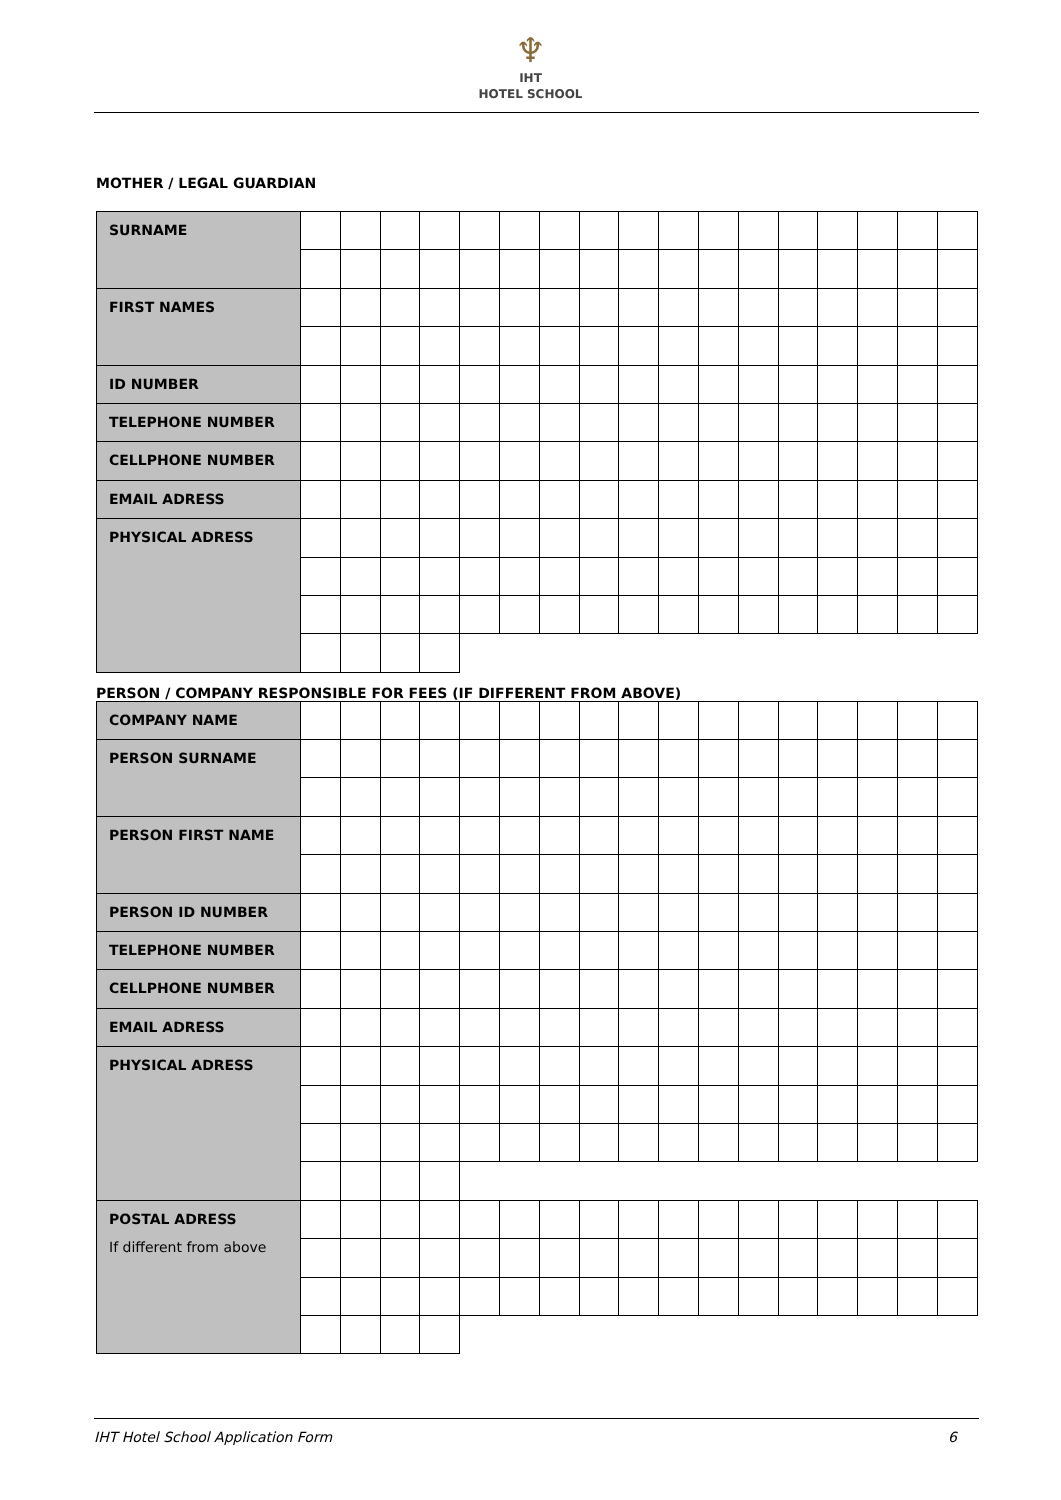♆
IHT
HOTEL SCHOOL
MOTHER / LEGAL GUARDIAN
| SURNAME | | | | | | | | | | | | | | | | | |
| FIRST NAMES | | | | | | | | | | | | | | | | | |
| ID NUMBER | | | | | | | | | | | | | | | | | |
| TELEPHONE NUMBER | | | | | | | | | | | | | | | | | |
| CELLPHONE NUMBER | | | | | | | | | | | | | | | | | |
| EMAIL ADRESS | | | | | | | | | | | | | | | | | |
| PHYSICAL ADRESS | | | | | | | | | | | | | | | | | |
PERSON / COMPANY RESPONSIBLE FOR FEES (IF DIFFERENT FROM ABOVE)
| COMPANY NAME | | | | | | | | | | | | | | | | | |
| PERSON SURNAME | | | | | | | | | | | | | | | | | |
| PERSON FIRST NAME | | | | | | | | | | | | | | | | | |
| PERSON ID NUMBER | | | | | | | | | | | | | | | | | |
| TELEPHONE NUMBER | | | | | | | | | | | | | | | | | |
| CELLPHONE NUMBER | | | | | | | | | | | | | | | | | |
| EMAIL ADRESS | | | | | | | | | | | | | | | | | |
| PHYSICAL ADRESS | | | | | | | | | | | | | | | | | |
| POSTAL ADRESS If different from above | | | | | | | | | | | | | | | | | |
IHT Hotel School Application Form 6